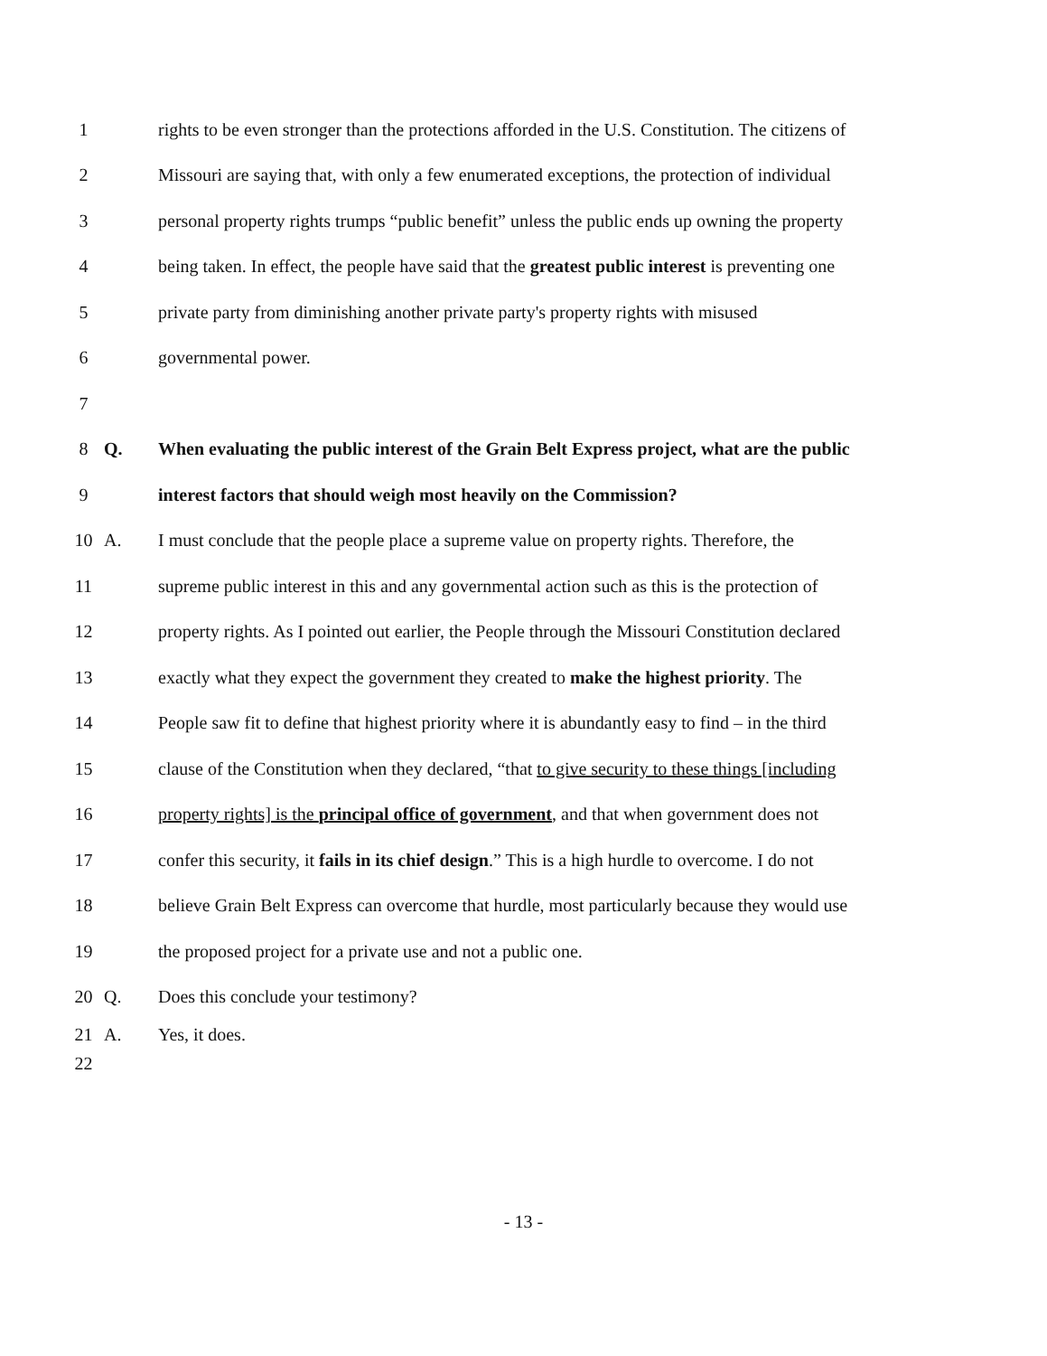1 rights to be even stronger than the protections afforded in the U.S. Constitution. The citizens of
2 Missouri are saying that, with only a few enumerated exceptions, the protection of individual
3 personal property rights trumps “public benefit” unless the public ends up owning the property
4 being taken. In effect, the people have said that the greatest public interest is preventing one
5 private party from diminishing another private party's property rights with misused
6 governmental power.
7
8 Q. When evaluating the public interest of the Grain Belt Express project, what are the public
9 interest factors that should weigh most heavily on the Commission?
10 A. I must conclude that the people place a supreme value on property rights. Therefore, the
11 supreme public interest in this and any governmental action such as this is the protection of
12 property rights. As I pointed out earlier, the People through the Missouri Constitution declared
13 exactly what they expect the government they created to make the highest priority. The
14 People saw fit to define that highest priority where it is abundantly easy to find – in the third
15 clause of the Constitution when they declared, “that to give security to these things [including
16 property rights] is the principal office of government, and that when government does not
17 confer this security, it fails in its chief design.” This is a high hurdle to overcome. I do not
18 believe Grain Belt Express can overcome that hurdle, most particularly because they would use
19 the proposed project for a private use and not a public one.
20 Q. Does this conclude your testimony?
21 A. Yes, it does.
22
- 13 -